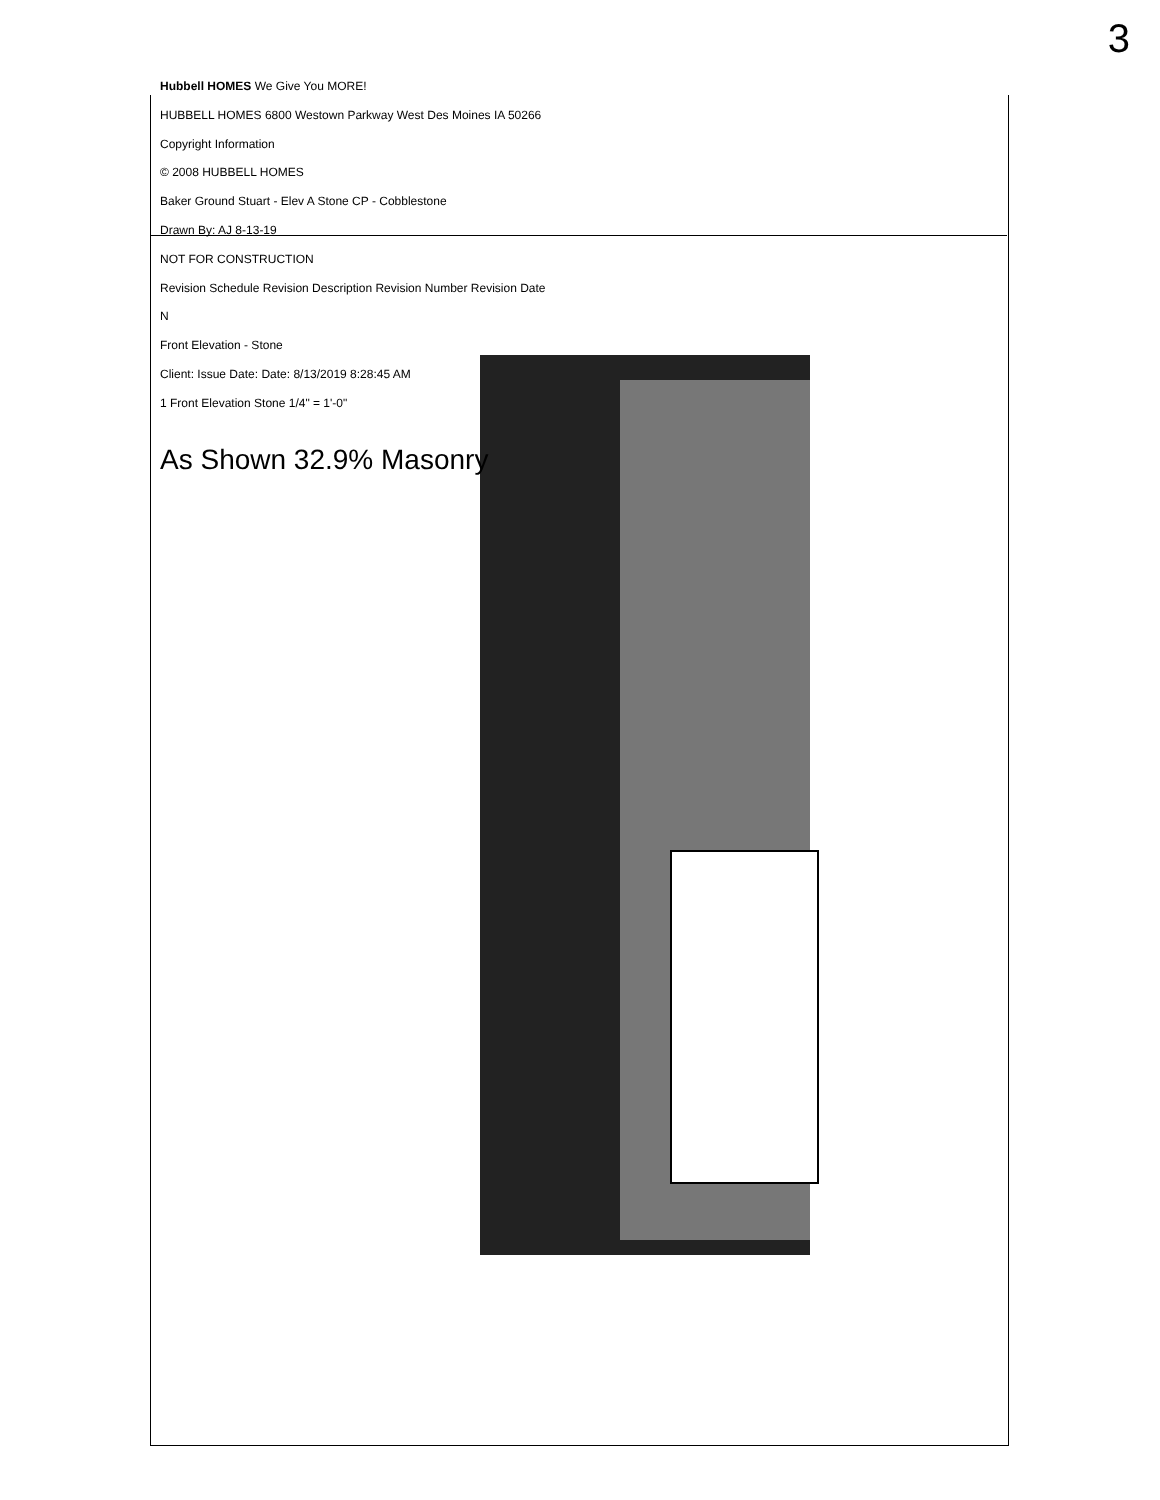3
Hubbell HOMES We Give You MORE!
HUBBELL HOMES 6800 Westown Parkway West Des Moines IA 50266
Copyright Information
© 2008 HUBBELL HOMES
Baker Ground Stuart - Elev A Stone CP - Cobblestone
Drawn By: AJ 8-13-19
NOT FOR CONSTRUCTION
Revision Schedule Revision Description Revision Number Revision Date
N
Front Elevation - Stone
Client: Issue Date: Date: 8/13/2019 8:28:45 AM
1 Front Elevation Stone 1/4" = 1'-0"
As Shown 32.9% Masonry